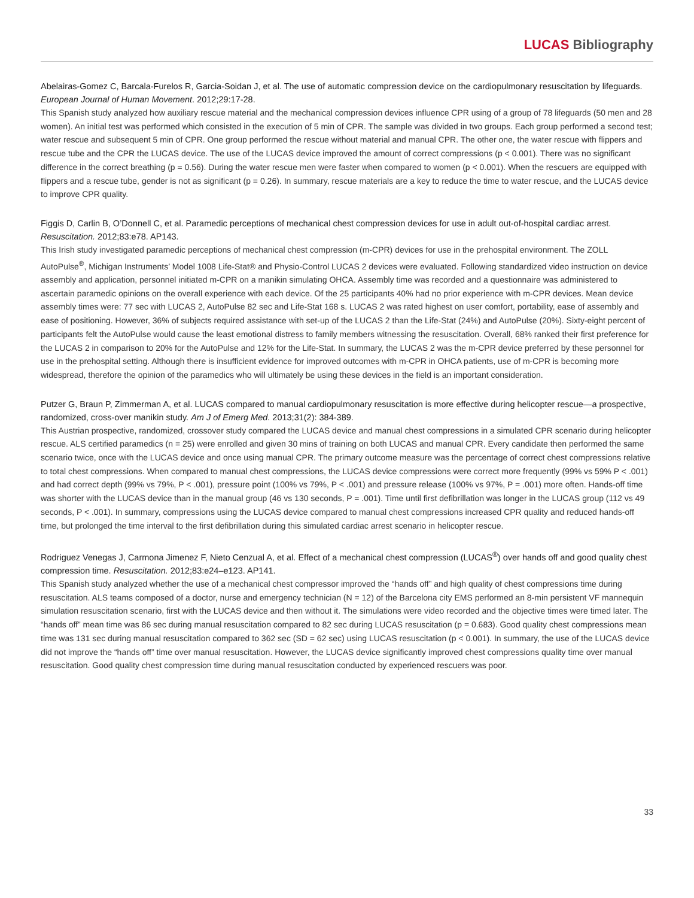LUCAS Bibliography
Abelairas-Gomez C, Barcala-Furelos R, Garcia-Soidan J, et al. The use of automatic compression device on the cardiopulmonary resuscitation by lifeguards. European Journal of Human Movement. 2012;29:17-28.
This Spanish study analyzed how auxiliary rescue material and the mechanical compression devices influence CPR using of a group of 78 lifeguards (50 men and 28 women). An initial test was performed which consisted in the execution of 5 min of CPR. The sample was divided in two groups. Each group performed a second test; water rescue and subsequent 5 min of CPR. One group performed the rescue without material and manual CPR. The other one, the water rescue with flippers and rescue tube and the CPR the LUCAS device. The use of the LUCAS device improved the amount of correct compressions (p < 0.001). There was no significant difference in the correct breathing (p = 0.56). During the water rescue men were faster when compared to women (p < 0.001). When the rescuers are equipped with flippers and a rescue tube, gender is not as significant (p = 0.26). In summary, rescue materials are a key to reduce the time to water rescue, and the LUCAS device to improve CPR quality.
Figgis D, Carlin B, O’Donnell C, et al. Paramedic perceptions of mechanical chest compression devices for use in adult out-of-hospital cardiac arrest. Resuscitation. 2012;83:e78. AP143.
This Irish study investigated paramedic perceptions of mechanical chest compression (m-CPR) devices for use in the prehospital environment. The ZOLL AutoPulse<sup>®</sup>, Michigan Instruments’ Model 1008 Life-Stat® and Physio-Control LUCAS 2 devices were evaluated. Following standardized video instruction on device assembly and application, personnel initiated m-CPR on a manikin simulating OHCA. Assembly time was recorded and a questionnaire was administered to ascertain paramedic opinions on the overall experience with each device. Of the 25 participants 40% had no prior experience with m-CPR devices. Mean device assembly times were: 77 sec with LUCAS 2, AutoPulse 82 sec and Life-Stat 168 s. LUCAS 2 was rated highest on user comfort, portability, ease of assembly and ease of positioning. However, 36% of subjects required assistance with set-up of the LUCAS 2 than the Life-Stat (24%) and AutoPulse (20%). Sixty-eight percent of participants felt the AutoPulse would cause the least emotional distress to family members witnessing the resuscitation. Overall, 68% ranked their first preference for the LUCAS 2 in comparison to 20% for the AutoPulse and 12% for the Life-Stat. In summary, the LUCAS 2 was the m-CPR device preferred by these personnel for use in the prehospital setting. Although there is insufficient evidence for improved outcomes with m-CPR in OHCA patients, use of m-CPR is becoming more widespread, therefore the opinion of the paramedics who will ultimately be using these devices in the field is an important consideration.
Putzer G, Braun P, Zimmerman A, et al. LUCAS compared to manual cardiopulmonary resuscitation is more effective during helicopter rescue—a prospective, randomized, cross-over manikin study. Am J of Emerg Med. 2013;31(2): 384-389.
This Austrian prospective, randomized, crossover study compared the LUCAS device and manual chest compressions in a simulated CPR scenario during helicopter rescue. ALS certified paramedics (n = 25) were enrolled and given 30 mins of training on both LUCAS and manual CPR. Every candidate then performed the same scenario twice, once with the LUCAS device and once using manual CPR. The primary outcome measure was the percentage of correct chest compressions relative to total chest compressions. When compared to manual chest compressions, the LUCAS device compressions were correct more frequently (99% vs 59% P < .001) and had correct depth (99% vs 79%, P < .001), pressure point (100% vs 79%, P < .001) and pressure release (100% vs 97%, P = .001) more often. Hands-off time was shorter with the LUCAS device than in the manual group (46 vs 130 seconds, P = .001). Time until first defibrillation was longer in the LUCAS group (112 vs 49 seconds, P < .001). In summary, compressions using the LUCAS device compared to manual chest compressions increased CPR quality and reduced hands-off time, but prolonged the time interval to the first defibrillation during this simulated cardiac arrest scenario in helicopter rescue.
Rodriguez Venegas J, Carmona Jimenez F, Nieto Cenzual A, et al. Effect of a mechanical chest compression (LUCAS<sup>®</sup>) over hands off and good quality chest compression time. Resuscitation. 2012;83:e24–e123. AP141.
This Spanish study analyzed whether the use of a mechanical chest compressor improved the “hands off” and high quality of chest compressions time during resuscitation. ALS teams composed of a doctor, nurse and emergency technician (N = 12) of the Barcelona city EMS performed an 8-min persistent VF mannequin simulation resuscitation scenario, first with the LUCAS device and then without it. The simulations were video recorded and the objective times were timed later. The “hands off” mean time was 86 sec during manual resuscitation compared to 82 sec during LUCAS resuscitation (p = 0.683). Good quality chest compressions mean time was 131 sec during manual resuscitation compared to 362 sec (SD = 62 sec) using LUCAS resuscitation (p < 0.001). In summary, the use of the LUCAS device did not improve the “hands off” time over manual resuscitation. However, the LUCAS device significantly improved chest compressions quality time over manual resuscitation. Good quality chest compression time during manual resuscitation conducted by experienced rescuers was poor.
33